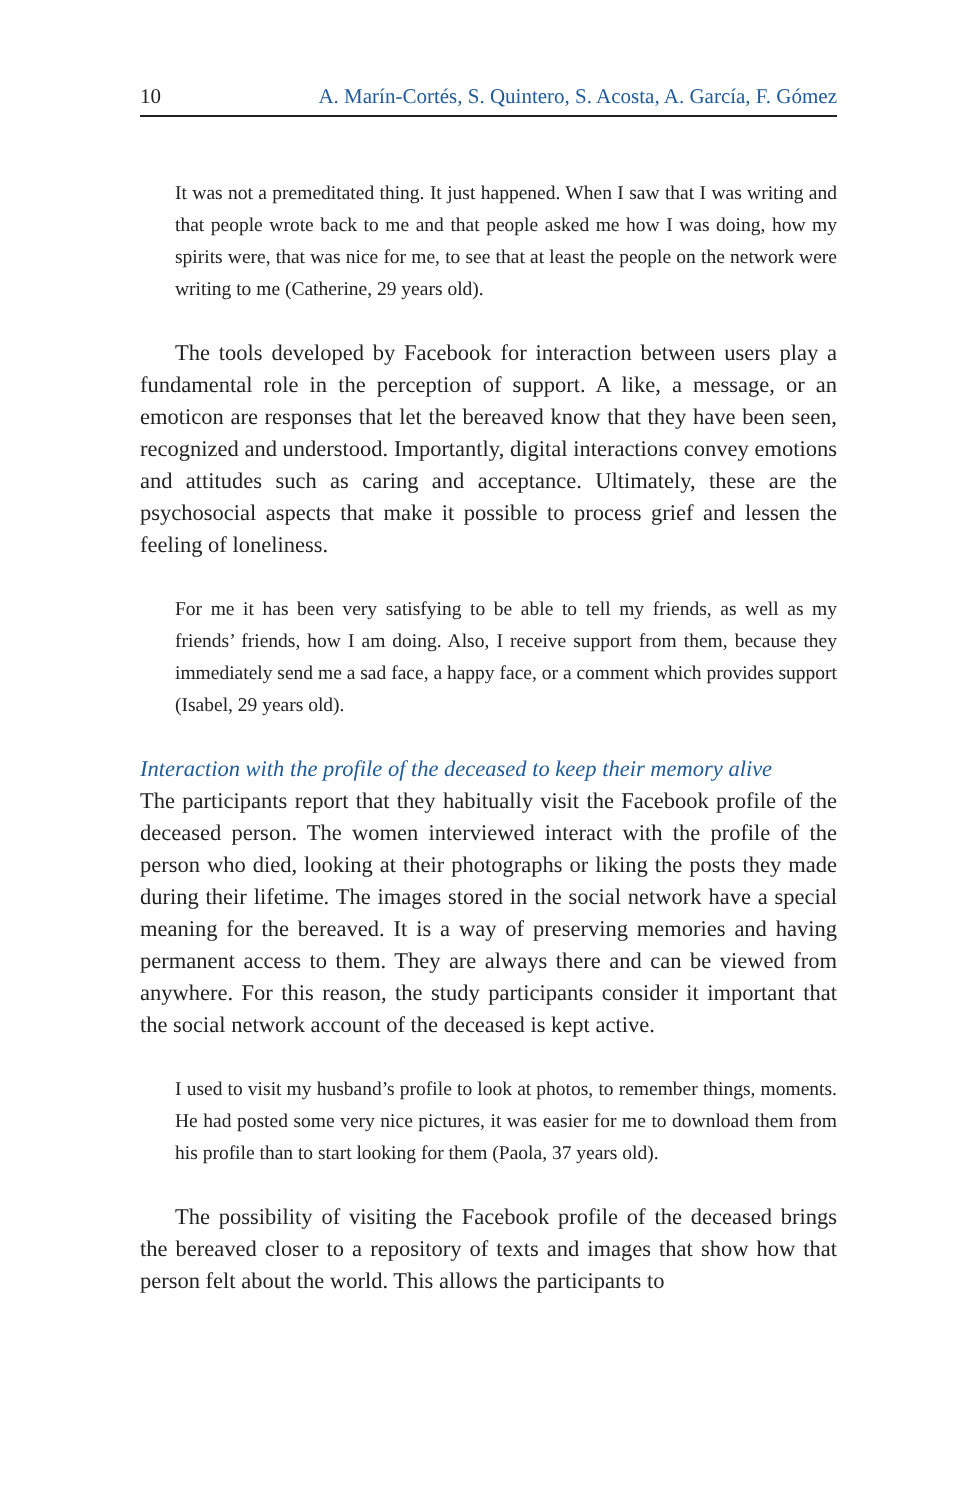10 A. Marín-Cortés, S. Quintero, S. Acosta, A. García, F. Gómez
It was not a premeditated thing. It just happened. When I saw that I was writing and that people wrote back to me and that people asked me how I was doing, how my spirits were, that was nice for me, to see that at least the people on the network were writing to me (Catherine, 29 years old).
The tools developed by Facebook for interaction between users play a fundamental role in the perception of support. A like, a message, or an emoticon are responses that let the bereaved know that they have been seen, recognized and understood. Importantly, digital interactions convey emotions and attitudes such as caring and acceptance. Ultimately, these are the psychosocial aspects that make it possible to process grief and lessen the feeling of loneliness.
For me it has been very satisfying to be able to tell my friends, as well as my friends’ friends, how I am doing. Also, I receive support from them, because they immediately send me a sad face, a happy face, or a comment which provides support (Isabel, 29 years old).
Interaction with the profile of the deceased to keep their memory alive
The participants report that they habitually visit the Facebook profile of the deceased person. The women interviewed interact with the profile of the person who died, looking at their photographs or liking the posts they made during their lifetime. The images stored in the social network have a special meaning for the bereaved. It is a way of preserving memories and having permanent access to them. They are always there and can be viewed from anywhere. For this reason, the study participants consider it important that the social network account of the deceased is kept active.
I used to visit my husband’s profile to look at photos, to remember things, moments. He had posted some very nice pictures, it was easier for me to download them from his profile than to start looking for them (Paola, 37 years old).
The possibility of visiting the Facebook profile of the deceased brings the bereaved closer to a repository of texts and images that show how that person felt about the world. This allows the participants to